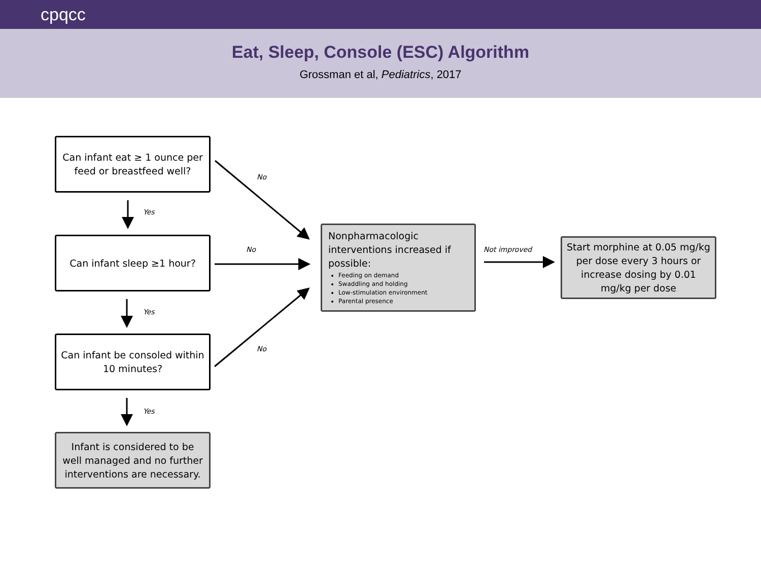cpqcc
Eat, Sleep, Console (ESC) Algorithm
Grossman et al, Pediatrics, 2017
Can infant eat ≥ 1 ounce per feed or breastfeed well?
Yes
Can infant sleep ≥1 hour?
Yes
Can infant be consoled within 10 minutes?
Yes
Infant is considered to be well managed and no further interventions are necessary.
No
No
No
Nonpharmacologic interventions increased if possible:
Feeding on demand
Swaddling and holding
Low-stimulation environment
Parental presence
Not improved
Start morphine at 0.05 mg/kg per dose every 3 hours or increase dosing by 0.01 mg/kg per dose